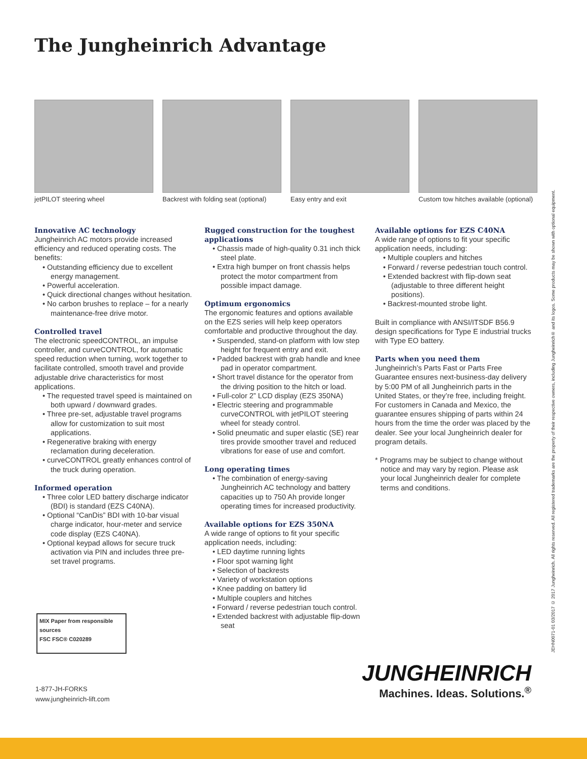The Jungheinrich Advantage
jetPILOT steering wheel Backrest with folding seat (optional)
Easy entry and exit Custom tow hitches available (optional)
Innovative AC technology
Jungheinrich AC motors provide increased efficiency and reduced operating costs. The benefits:
• Outstanding efficiency due to excellent energy management.
• Powerful acceleration.
• Quick directional changes without hesitation.
• No carbon brushes to replace – for a nearly maintenance-free drive motor.
Controlled travel
The electronic speedCONTROL, an impulse controller, and curveCONTROL, for automatic speed reduction when turning, work together to facilitate controlled, smooth travel and provide adjustable drive characteristics for most applications.
• The requested travel speed is maintained on both upward / downward grades.
• Three pre-set, adjustable travel programs allow for customization to suit most applications.
• Regenerative braking with energy reclamation during deceleration.
• curveCONTROL greatly enhances control of the truck during operation.
Informed operation
• Three color LED battery discharge indicator (BDI) is standard (EZS C40NA).
• Optional “CanDis” BDI with 10-bar visual charge indicator, hour-meter and service code display (EZS C40NA).
• Optional keypad allows for secure truck activation via PIN and includes three pre-set travel programs.
Rugged construction for the toughest applications
• Chassis made of high-quality 0.31 inch thick steel plate.
• Extra high bumper on front chassis helps protect the motor compartment from possible impact damage.
Optimum ergonomics
The ergonomic features and options available on the EZS series will help keep operators comfortable and productive throughout the day.
• Suspended, stand-on platform with low step height for frequent entry and exit.
• Padded backrest with grab handle and knee pad in operator compartment.
• Short travel distance for the operator from the driving position to the hitch or load.
• Full-color 2” LCD display (EZS 350NA)
• Electric steering and programmable curveCONTROL with jetPILOT steering wheel for steady control.
• Solid pneumatic and super elastic (SE) rear tires provide smoother travel and reduced vibrations for ease of use and comfort.
Long operating times
• The combination of energy-saving Jungheinrich AC technology and battery capacities up to 750 Ah provide longer operating times for increased productivity.
Available options for EZS 350NA
A wide range of options to fit your specific application needs, including:
• LED daytime running lights
• Floor spot warning light
• Selection of backrests
• Variety of workstation options
• Knee padding on battery lid
• Multiple couplers and hitches
• Forward / reverse pedestrian touch control.
• Extended backrest with adjustable flip-down seat
Available options for EZS C40NA
A wide range of options to fit your specific application needs, including:
• Multiple couplers and hitches
• Forward / reverse pedestrian touch control.
• Extended backrest with flip-down seat (adjustable to three different height positions).
• Backrest-mounted strobe light.
Built in compliance with ANSI/ITSDF B56.9 design specifications for Type E industrial trucks with Type EO battery.
Parts when you need them
Jungheinrich’s Parts Fast or Parts Free Guarantee ensures next-business-day delivery by 5:00 PM of all Jungheinrich parts in the United States, or they’re free, including freight. For customers in Canada and Mexico, the guarantee ensures shipping of parts within 24 hours from the time the order was placed by the dealer. See your local Jungheinrich dealer for program details.
* Programs may be subject to change without notice and may vary by region. Please ask your local Jungheinrich dealer for complete terms and conditions.
JEHN0071-01 03/2017 © 2017 Jungheinrich. All rights reserved. All registered trademarks are the property of their respective owners, including Jungheinrich® and its logos. Some products may be shown with optional equipment.
MIX Paper from responsible sources
FSC FSC® C020289
1-877-JH-FORKS
www.jungheinrich-lift.com
JUNGHEINRICH
Machines. Ideas. Solutions.<sup>®</sup>